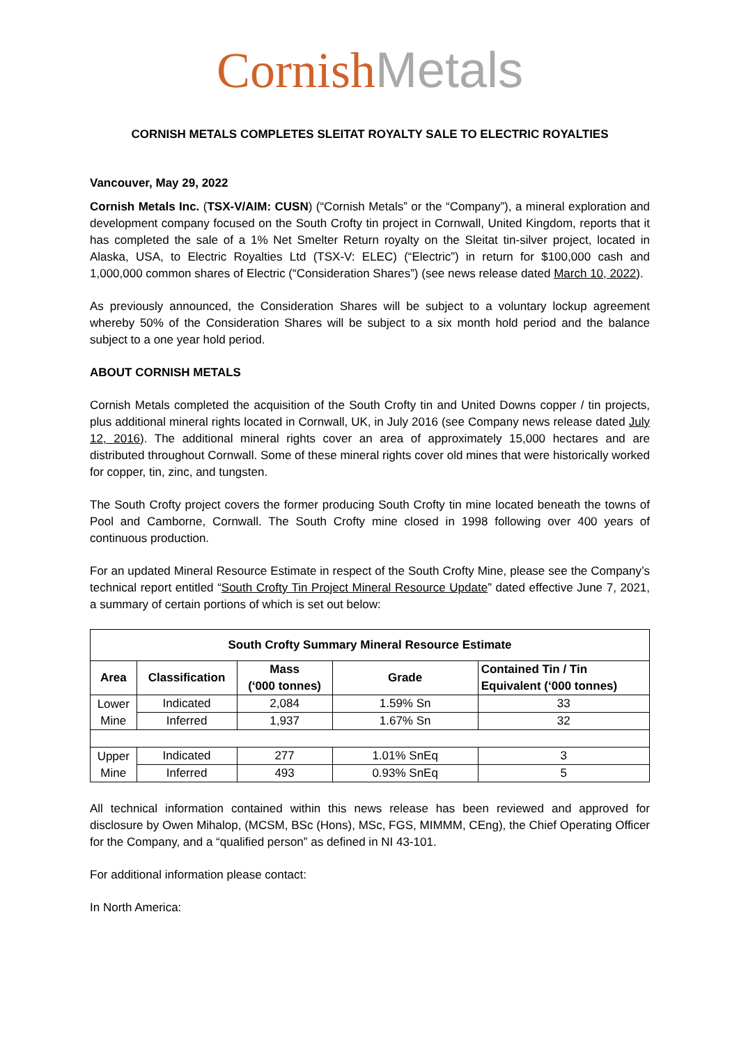Cornish Metals
CORNISH METALS COMPLETES SLEITAT ROYALTY SALE TO ELECTRIC ROYALTIES
Vancouver, May 29, 2022
Cornish Metals Inc. (TSX-V/AIM: CUSN) (“Cornish Metals” or the “Company”), a mineral exploration and development company focused on the South Crofty tin project in Cornwall, United Kingdom, reports that it has completed the sale of a 1% Net Smelter Return royalty on the Sleitat tin-silver project, located in Alaska, USA, to Electric Royalties Ltd (TSX-V: ELEC) (“Electric”) in return for $100,000 cash and 1,000,000 common shares of Electric (“Consideration Shares”) (see news release dated March 10, 2022).
As previously announced, the Consideration Shares will be subject to a voluntary lockup agreement whereby 50% of the Consideration Shares will be subject to a six month hold period and the balance subject to a one year hold period.
ABOUT CORNISH METALS
Cornish Metals completed the acquisition of the South Crofty tin and United Downs copper / tin projects, plus additional mineral rights located in Cornwall, UK, in July 2016 (see Company news release dated July 12, 2016). The additional mineral rights cover an area of approximately 15,000 hectares and are distributed throughout Cornwall. Some of these mineral rights cover old mines that were historically worked for copper, tin, zinc, and tungsten.
The South Crofty project covers the former producing South Crofty tin mine located beneath the towns of Pool and Camborne, Cornwall. The South Crofty mine closed in 1998 following over 400 years of continuous production.
For an updated Mineral Resource Estimate in respect of the South Crofty Mine, please see the Company’s technical report entitled “South Crofty Tin Project Mineral Resource Update” dated effective June 7, 2021, a summary of certain portions of which is set out below:
| South Crofty Summary Mineral Resource Estimate | | | | |
| --- | --- | --- | --- | --- |
| Area | Classification | Mass (‘000 tonnes) | Grade | Contained Tin / Tin Equivalent (‘000 tonnes) |
| Lower Mine | Indicated | 2,084 | 1.59% Sn | 33 |
| | Inferred | 1,937 | 1.67% Sn | 32 |
| Upper Mine | Indicated | 277 | 1.01% SnEq | 3 |
| | Inferred | 493 | 0.93% SnEq | 5 |
All technical information contained within this news release has been reviewed and approved for disclosure by Owen Mihalop, (MCSM, BSc (Hons), MSc, FGS, MIMMM, CEng), the Chief Operating Officer for the Company, and a “qualified person” as defined in NI 43-101.
For additional information please contact:
In North America: